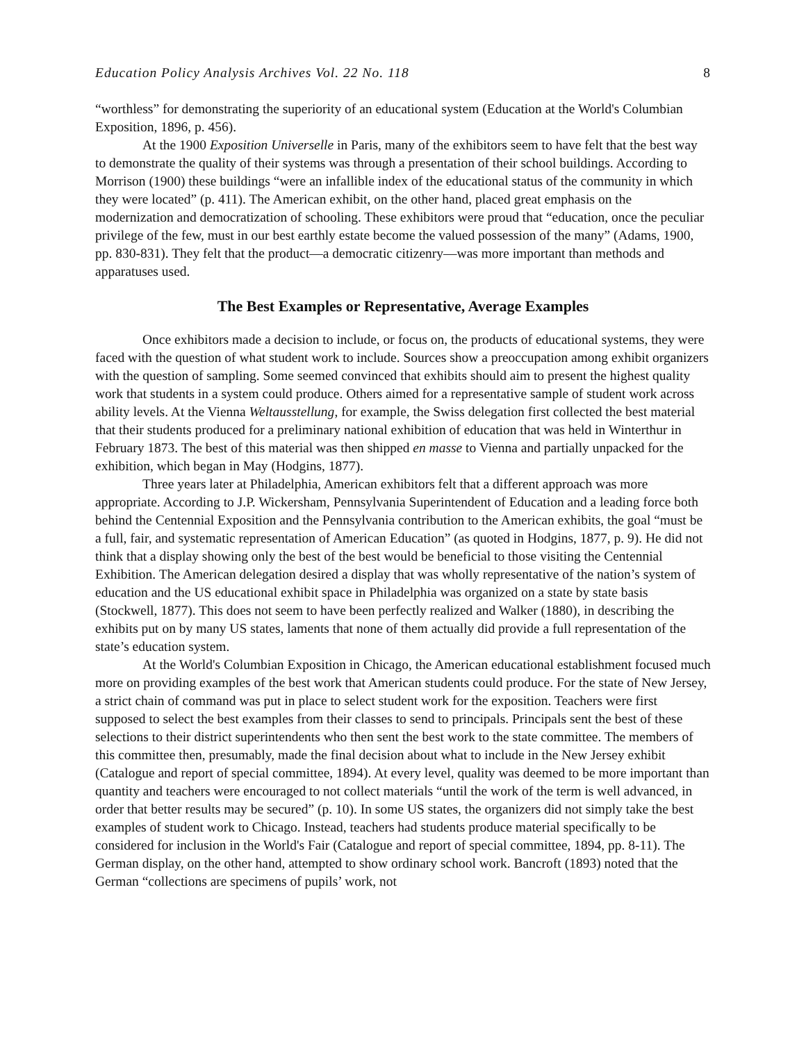Education Policy Analysis Archives Vol. 22 No. 118 8
“worthless” for demonstrating the superiority of an educational system (Education at the World's Columbian Exposition, 1896, p. 456).
At the 1900 Exposition Universelle in Paris, many of the exhibitors seem to have felt that the best way to demonstrate the quality of their systems was through a presentation of their school buildings. According to Morrison (1900) these buildings “were an infallible index of the educational status of the community in which they were located” (p. 411). The American exhibit, on the other hand, placed great emphasis on the modernization and democratization of schooling. These exhibitors were proud that “education, once the peculiar privilege of the few, must in our best earthly estate become the valued possession of the many” (Adams, 1900, pp. 830-831). They felt that the product—a democratic citizenry—was more important than methods and apparatuses used.
The Best Examples or Representative, Average Examples
Once exhibitors made a decision to include, or focus on, the products of educational systems, they were faced with the question of what student work to include. Sources show a preoccupation among exhibit organizers with the question of sampling. Some seemed convinced that exhibits should aim to present the highest quality work that students in a system could produce. Others aimed for a representative sample of student work across ability levels. At the Vienna Weltausstellung, for example, the Swiss delegation first collected the best material that their students produced for a preliminary national exhibition of education that was held in Winterthur in February 1873. The best of this material was then shipped en masse to Vienna and partially unpacked for the exhibition, which began in May (Hodgins, 1877).
Three years later at Philadelphia, American exhibitors felt that a different approach was more appropriate. According to J.P. Wickersham, Pennsylvania Superintendent of Education and a leading force both behind the Centennial Exposition and the Pennsylvania contribution to the American exhibits, the goal “must be a full, fair, and systematic representation of American Education” (as quoted in Hodgins, 1877, p. 9). He did not think that a display showing only the best of the best would be beneficial to those visiting the Centennial Exhibition. The American delegation desired a display that was wholly representative of the nation’s system of education and the US educational exhibit space in Philadelphia was organized on a state by state basis (Stockwell, 1877). This does not seem to have been perfectly realized and Walker (1880), in describing the exhibits put on by many US states, laments that none of them actually did provide a full representation of the state’s education system.
At the World's Columbian Exposition in Chicago, the American educational establishment focused much more on providing examples of the best work that American students could produce. For the state of New Jersey, a strict chain of command was put in place to select student work for the exposition. Teachers were first supposed to select the best examples from their classes to send to principals. Principals sent the best of these selections to their district superintendents who then sent the best work to the state committee. The members of this committee then, presumably, made the final decision about what to include in the New Jersey exhibit (Catalogue and report of special committee, 1894). At every level, quality was deemed to be more important than quantity and teachers were encouraged to not collect materials “until the work of the term is well advanced, in order that better results may be secured” (p. 10). In some US states, the organizers did not simply take the best examples of student work to Chicago. Instead, teachers had students produce material specifically to be considered for inclusion in the World's Fair (Catalogue and report of special committee, 1894, pp. 8-11). The German display, on the other hand, attempted to show ordinary school work. Bancroft (1893) noted that the German “collections are specimens of pupils’ work, not